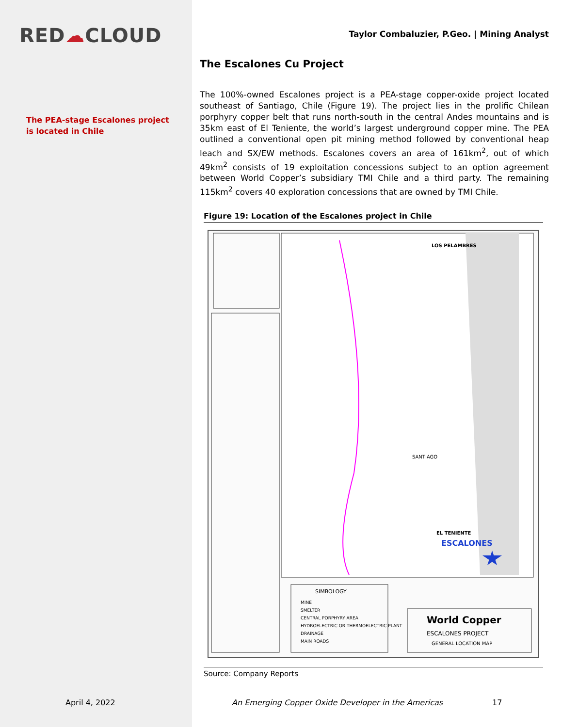RED☁CLOUD
The PEA-stage Escalones project is located in Chile
Taylor Combaluzier, P.Geo. | Mining Analyst
The Escalones Cu Project
The 100%-owned Escalones project is a PEA-stage copper-oxide project located southeast of Santiago, Chile (Figure 19). The project lies in the prolific Chilean porphyry copper belt that runs north-south in the central Andes mountains and is 35km east of El Teniente, the world’s largest underground copper mine. The PEA outlined a conventional open pit mining method followed by conventional heap leach and SX/EW methods. Escalones covers an area of 161km<sup>2</sup>, out of which 49km<sup>2</sup> consists of 19 exploitation concessions subject to an option agreement between World Copper’s subsidiary TMI Chile and a third party. The remaining 115km<sup>2</sup> covers 40 exploration concessions that are owned by TMI Chile.
Figure 19: Location of the Escalones project in Chile
ESCALONES
SANTIAGO
LOS PELAMBRES
EL TENIENTE
SIMBOLOGY
MINE
SMELTER
CENTRAL PORPHYRY AREA
HYDROELECTRIC OR THERMOELECTRIC PLANT
DRAINAGE
MAIN ROADS
World Copper
ESCALONES PROJECT
GENERAL LOCATION MAP
Source: Company Reports
April 4, 2022
An Emerging Copper Oxide Developer in the Americas
17